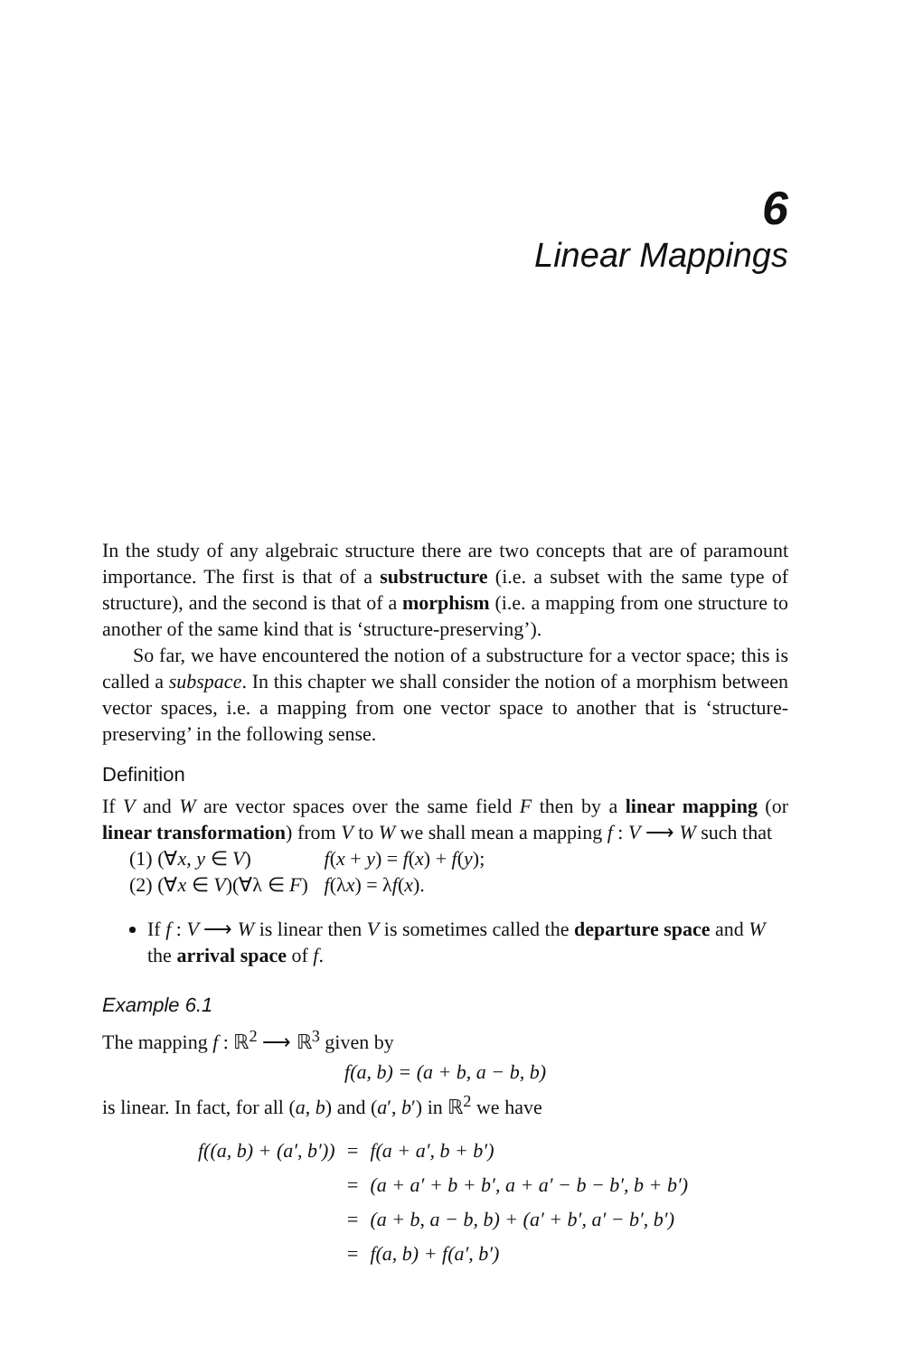6
Linear Mappings
In the study of any algebraic structure there are two concepts that are of paramount importance. The first is that of a substructure (i.e. a subset with the same type of structure), and the second is that of a morphism (i.e. a mapping from one structure to another of the same kind that is ‘structure-preserving’).
So far, we have encountered the notion of a substructure for a vector space; this is called a subspace. In this chapter we shall consider the notion of a morphism between vector spaces, i.e. a mapping from one vector space to another that is ‘structure-preserving’ in the following sense.
Definition
If V and W are vector spaces over the same field F then by a linear mapping (or linear transformation) from V to W we shall mean a mapping f : V ⟶ W such that
(1) (∀x, y ∈ V) f(x + y) = f(x) + f(y);
(2) (∀x ∈ V)(∀λ ∈ F) f(λx) = λf(x).
If f : V ⟶ W is linear then V is sometimes called the departure space and W the arrival space of f.
Example 6.1
The mapping f : ℝ<sup>2</sup> ⟶ ℝ<sup>3</sup> given by
f(a, b) = (a + b, a − b, b)
is linear. In fact, for all (a, b) and (a′, b′) in ℝ<sup>2</sup> we have
| f((a, b) + (a′, b′)) | = | f(a + a′, b + b′) |
| | = | (a + a′ + b + b′, a + a′ − b − b′, b + b′) |
| | = | (a + b, a − b, b) + (a′ + b′, a′ − b′, b′) |
| | = | f(a, b) + f(a′, b′) |